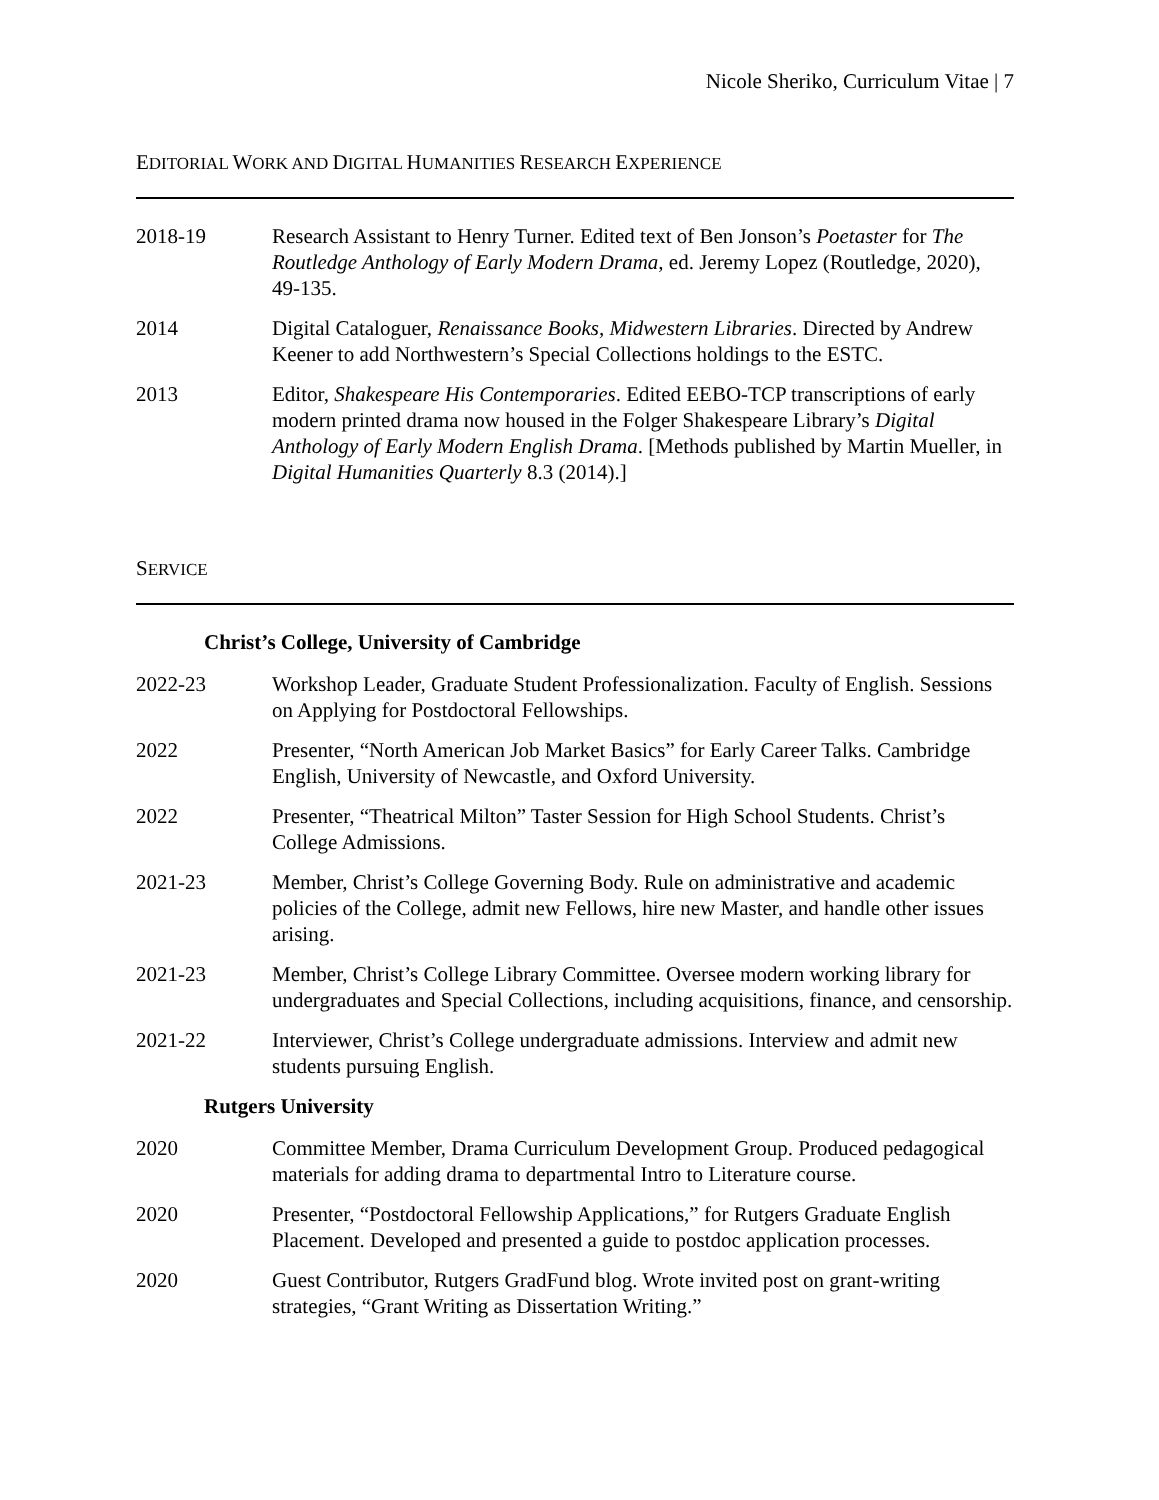Nicole Sheriko, Curriculum Vitae | 7
EDITORIAL WORK AND DIGITAL HUMANITIES RESEARCH EXPERIENCE
2018-19 Research Assistant to Henry Turner. Edited text of Ben Jonson’s Poetaster for The Routledge Anthology of Early Modern Drama, ed. Jeremy Lopez (Routledge, 2020), 49-135.
2014 Digital Cataloguer, Renaissance Books, Midwestern Libraries. Directed by Andrew Keener to add Northwestern’s Special Collections holdings to the ESTC.
2013 Editor, Shakespeare His Contemporaries. Edited EEBO-TCP transcriptions of early modern printed drama now housed in the Folger Shakespeare Library’s Digital Anthology of Early Modern English Drama. [Methods published by Martin Mueller, in Digital Humanities Quarterly 8.3 (2014).]
SERVICE
Christ’s College, University of Cambridge
2022-23 Workshop Leader, Graduate Student Professionalization. Faculty of English. Sessions on Applying for Postdoctoral Fellowships.
2022 Presenter, “North American Job Market Basics” for Early Career Talks. Cambridge English, University of Newcastle, and Oxford University.
2022 Presenter, “Theatrical Milton” Taster Session for High School Students. Christ’s College Admissions.
2021-23 Member, Christ’s College Governing Body. Rule on administrative and academic policies of the College, admit new Fellows, hire new Master, and handle other issues arising.
2021-23 Member, Christ’s College Library Committee. Oversee modern working library for undergraduates and Special Collections, including acquisitions, finance, and censorship.
2021-22 Interviewer, Christ’s College undergraduate admissions. Interview and admit new students pursuing English.
Rutgers University
2020 Committee Member, Drama Curriculum Development Group. Produced pedagogical materials for adding drama to departmental Intro to Literature course.
2020 Presenter, “Postdoctoral Fellowship Applications,” for Rutgers Graduate English Placement. Developed and presented a guide to postdoc application processes.
2020 Guest Contributor, Rutgers GradFund blog. Wrote invited post on grant-writing strategies, “Grant Writing as Dissertation Writing.”